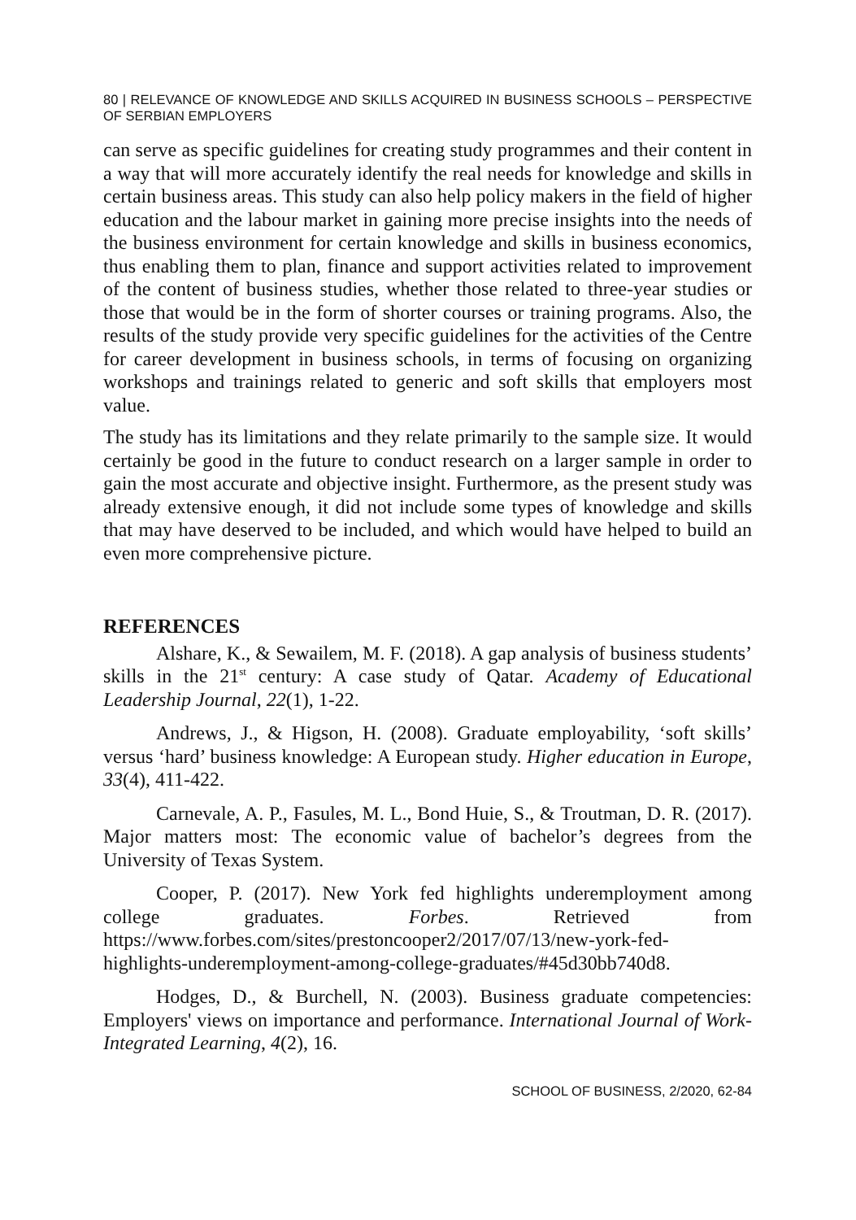80 | RELEVANCE OF KNOWLEDGE AND SKILLS ACQUIRED IN BUSINESS SCHOOLS – PERSPECTIVE OF SERBIAN EMPLOYERS
can serve as specific guidelines for creating study programmes and their content in a way that will more accurately identify the real needs for knowledge and skills in certain business areas. This study can also help policy makers in the field of higher education and the labour market in gaining more precise insights into the needs of the business environment for certain knowledge and skills in business economics, thus enabling them to plan, finance and support activities related to improvement of the content of business studies, whether those related to three-year studies or those that would be in the form of shorter courses or training programs. Also, the results of the study provide very specific guidelines for the activities of the Centre for career development in business schools, in terms of focusing on organizing workshops and trainings related to generic and soft skills that employers most value.
The study has its limitations and they relate primarily to the sample size. It would certainly be good in the future to conduct research on a larger sample in order to gain the most accurate and objective insight. Furthermore, as the present study was already extensive enough, it did not include some types of knowledge and skills that may have deserved to be included, and which would have helped to build an even more comprehensive picture.
REFERENCES
Alshare, K., & Sewailem, M. F. (2018). A gap analysis of business students’ skills in the 21<sup>st</sup> century: A case study of Qatar. Academy of Educational Leadership Journal, 22(1), 1-22.
Andrews, J., & Higson, H. (2008). Graduate employability, ‘soft skills’ versus ‘hard’ business knowledge: A European study. Higher education in Europe, 33(4), 411-422.
Carnevale, A. P., Fasules, M. L., Bond Huie, S., & Troutman, D. R. (2017). Major matters most: The economic value of bachelor’s degrees from the University of Texas System.
Cooper, P. (2017). New York fed highlights underemployment among college graduates. Forbes. Retrieved from https://www.forbes.com/sites/prestoncooper2/2017/07/13/new-york-fed-highlights-underemployment-among-college-graduates/#45d30bb740d8.
Hodges, D., & Burchell, N. (2003). Business graduate competencies: Employers' views on importance and performance. International Journal of Work-Integrated Learning, 4(2), 16.
SCHOOL OF BUSINESS, 2/2020, 62-84